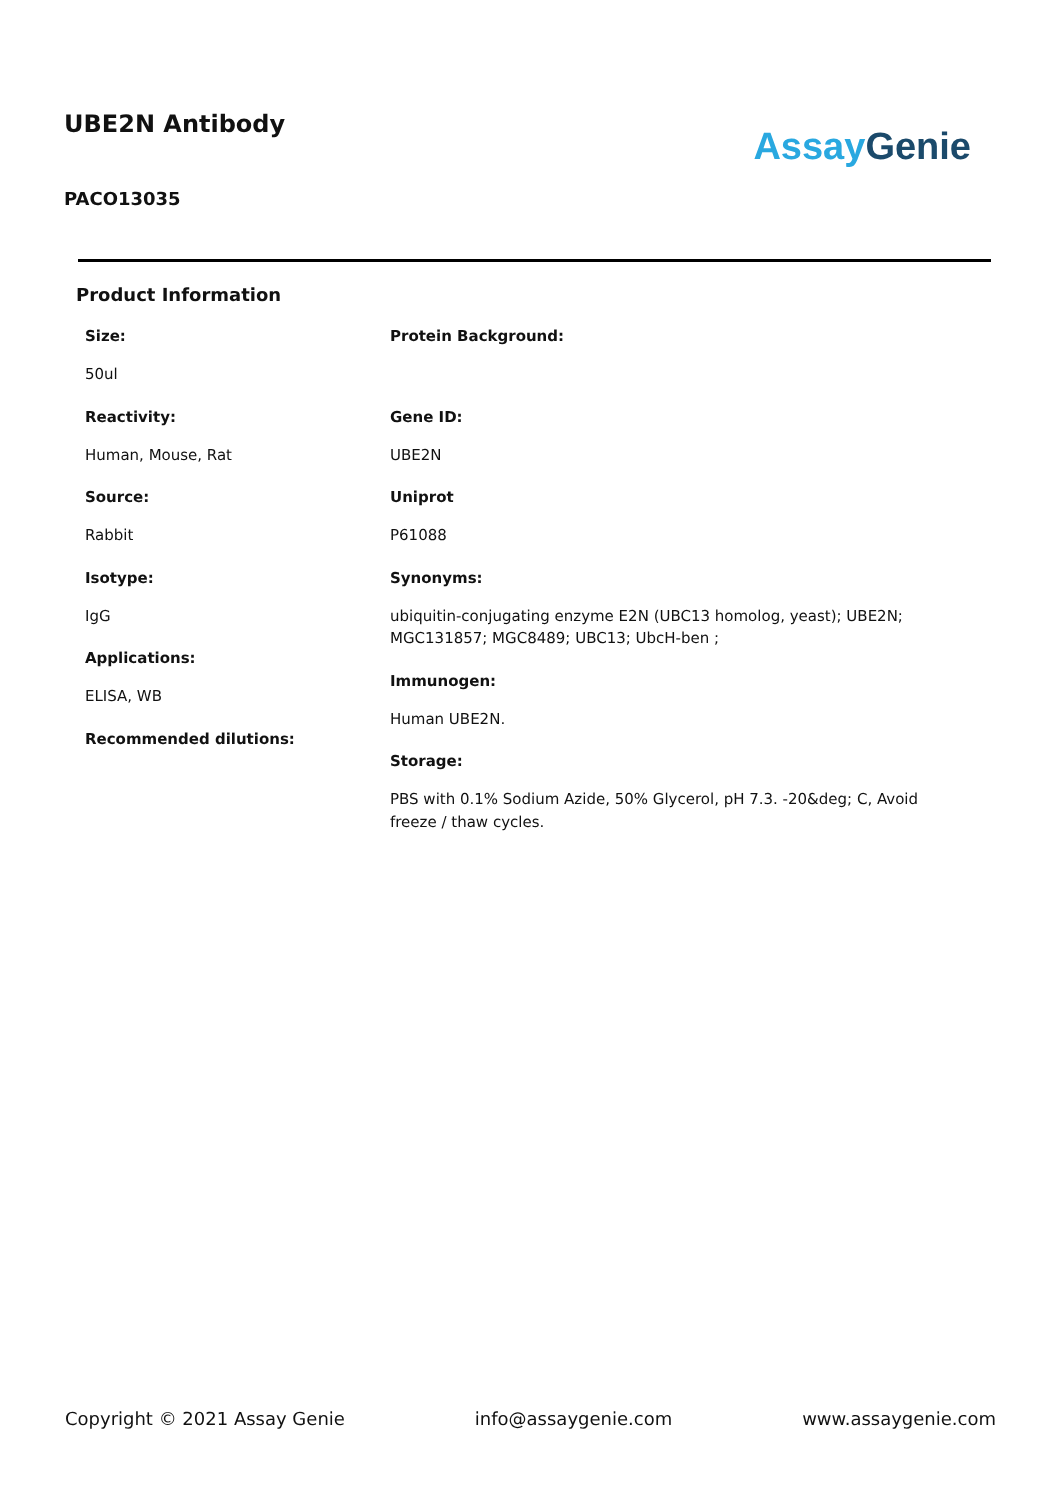UBE2N Antibody
PACO13035
Assay Genie
Product Information
Size:
50ul
Reactivity:
Human, Mouse, Rat
Source:
Rabbit
Isotype:
IgG
Applications:
ELISA, WB
Recommended dilutions:
Protein Background:
Gene ID:
UBE2N
Uniprot
P61088
Synonyms:
ubiquitin-conjugating enzyme E2N (UBC13 homolog, yeast); UBE2N; MGC131857; MGC8489; UBC13; UbcH-ben ;
Immunogen:
Human UBE2N.
Storage:
PBS with 0.1% Sodium Azide, 50% Glycerol, pH 7.3. -20&deg; C, Avoid freeze / thaw cycles.
Copyright © 2021 Assay Genie info@assaygenie.com www.assaygenie.com